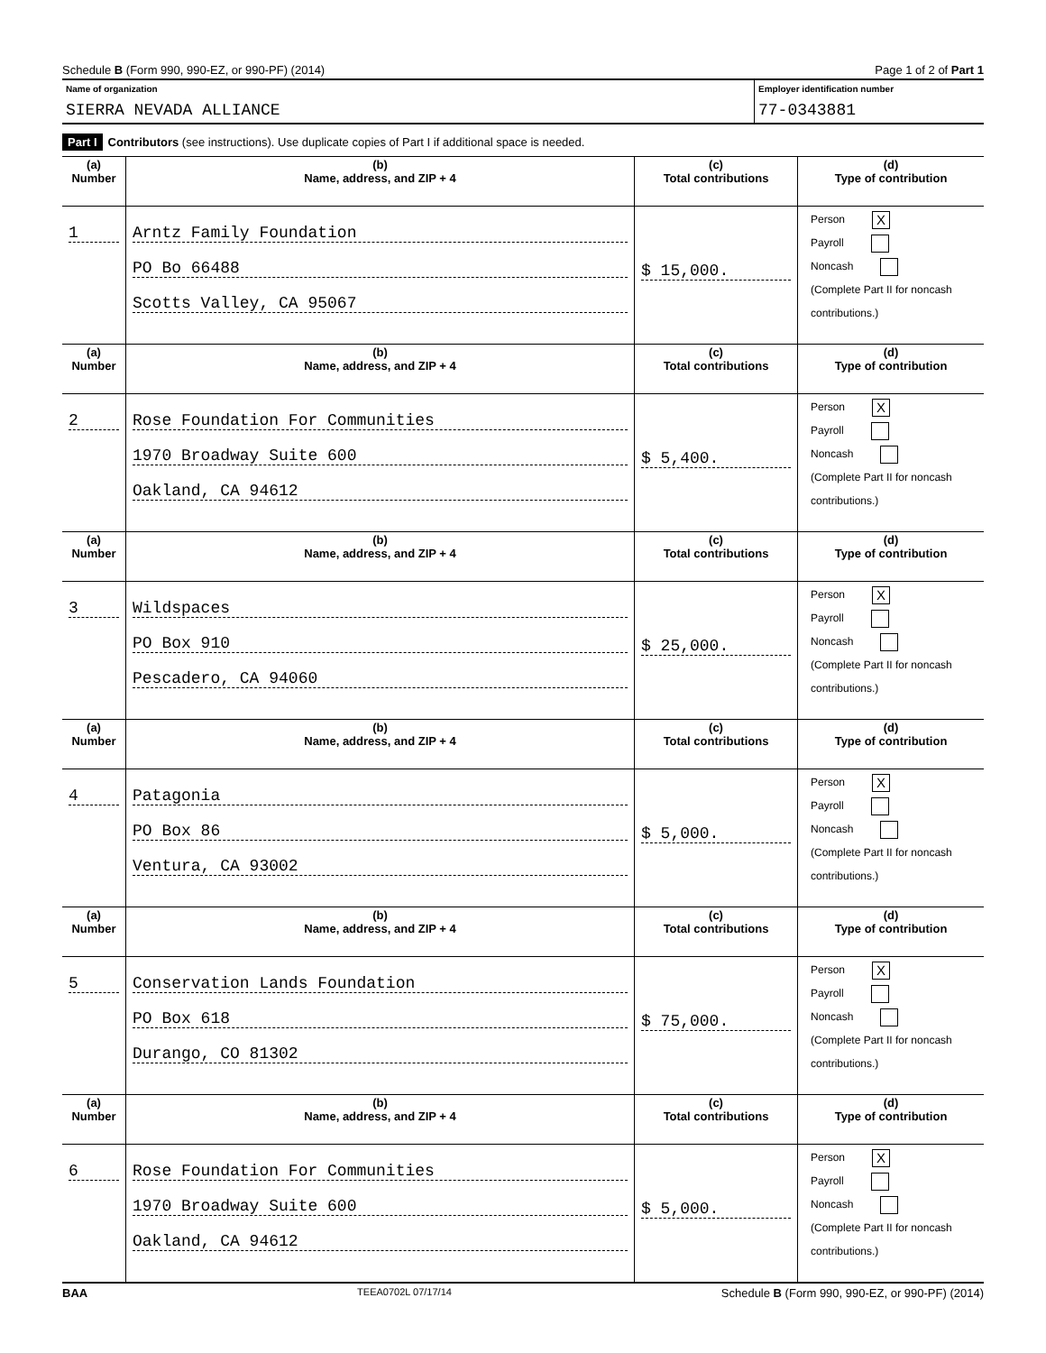Schedule B (Form 990, 990-EZ, or 990-PF) (2014) Page 1 of 2 of Part 1
Name of organization
SIERRA NEVADA ALLIANCE
Employer identification number
77-0343881
Part I Contributors (see instructions). Use duplicate copies of Part I if additional space is needed.
| (a) Number | (b) Name, address, and ZIP + 4 | (c) Total contributions | (d) Type of contribution |
| --- | --- | --- | --- |
| 1 | Arntz Family Foundation PO Bo 66488 Scotts Valley, CA 95067 | $ 15,000. | Person X Payroll Noncash (Complete Part II for noncash contributions.) |
| (a) Number | (b) Name, address, and ZIP + 4 | (c) Total contributions | (d) Type of contribution |
| 2 | Rose Foundation For Communities 1970 Broadway Suite 600 Oakland, CA 94612 | $ 5,400. | Person X Payroll Noncash (Complete Part II for noncash contributions.) |
| (a) Number | (b) Name, address, and ZIP + 4 | (c) Total contributions | (d) Type of contribution |
| 3 | Wildspaces PO Box 910 Pescadero, CA 94060 | $ 25,000. | Person X Payroll Noncash (Complete Part II for noncash contributions.) |
| (a) Number | (b) Name, address, and ZIP + 4 | (c) Total contributions | (d) Type of contribution |
| 4 | Patagonia PO Box 86 Ventura, CA 93002 | $ 5,000. | Person X Payroll Noncash (Complete Part II for noncash contributions.) |
| (a) Number | (b) Name, address, and ZIP + 4 | (c) Total contributions | (d) Type of contribution |
| 5 | Conservation Lands Foundation PO Box 618 Durango, CO 81302 | $ 75,000. | Person X Payroll Noncash (Complete Part II for noncash contributions.) |
| (a) Number | (b) Name, address, and ZIP + 4 | (c) Total contributions | (d) Type of contribution |
| 6 | Rose Foundation For Communities 1970 Broadway Suite 600 Oakland, CA 94612 | $ 5,000. | Person X Payroll Noncash (Complete Part II for noncash contributions.) |
BAA TEEA0702L 07/17/14 Schedule B (Form 990, 990-EZ, or 990-PF) (2014)